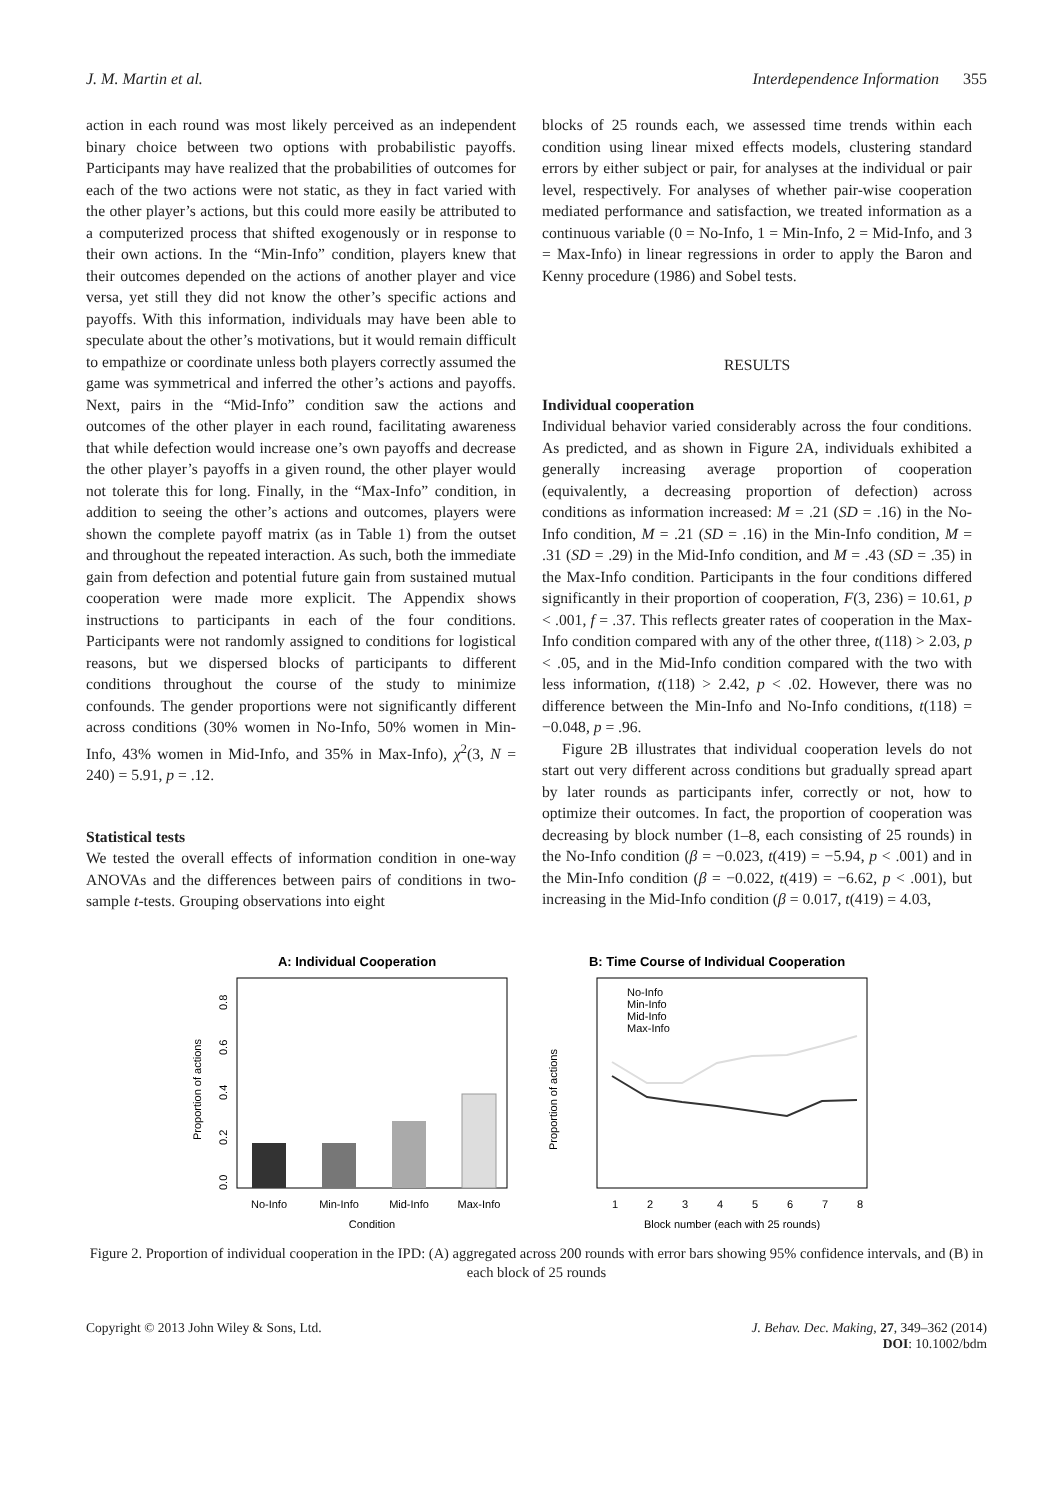J. M. Martin et al. Interdependence Information 355
action in each round was most likely perceived as an independent binary choice between two options with probabilistic payoffs. Participants may have realized that the probabilities of outcomes for each of the two actions were not static, as they in fact varied with the other player’s actions, but this could more easily be attributed to a computerized process that shifted exogenously or in response to their own actions. In the “Min-Info” condition, players knew that their outcomes depended on the actions of another player and vice versa, yet still they did not know the other’s specific actions and payoffs. With this information, individuals may have been able to speculate about the other’s motivations, but it would remain difficult to empathize or coordinate unless both players correctly assumed the game was symmetrical and inferred the other’s actions and payoffs. Next, pairs in the “Mid-Info” condition saw the actions and outcomes of the other player in each round, facilitating awareness that while defection would increase one’s own payoffs and decrease the other player’s payoffs in a given round, the other player would not tolerate this for long. Finally, in the “Max-Info” condition, in addition to seeing the other’s actions and outcomes, players were shown the complete payoff matrix (as in Table 1) from the outset and throughout the repeated interaction. As such, both the immediate gain from defection and potential future gain from sustained mutual cooperation were made more explicit. The Appendix shows instructions to participants in each of the four conditions. Participants were not randomly assigned to conditions for logistical reasons, but we dispersed blocks of participants to different conditions throughout the course of the study to minimize confounds. The gender proportions were not significantly different across conditions (30% women in No-Info, 50% women in Min-Info, 43% women in Mid-Info, and 35% in Max-Info), χ<sup>2</sup>(3, N = 240) = 5.91, p = .12.
Statistical tests
We tested the overall effects of information condition in one-way ANOVAs and the differences between pairs of conditions in two-sample t-tests. Grouping observations into eight
blocks of 25 rounds each, we assessed time trends within each condition using linear mixed effects models, clustering standard errors by either subject or pair, for analyses at the individual or pair level, respectively. For analyses of whether pair-wise cooperation mediated performance and satisfaction, we treated information as a continuous variable (0 = No-Info, 1 = Min-Info, 2 = Mid-Info, and 3 = Max-Info) in linear regressions in order to apply the Baron and Kenny procedure (1986) and Sobel tests.
RESULTS
Individual cooperation
Individual behavior varied considerably across the four conditions. As predicted, and as shown in Figure 2A, individuals exhibited a generally increasing average proportion of cooperation (equivalently, a decreasing proportion of defection) across conditions as information increased: M = .21 (SD = .16) in the No-Info condition, M = .21 (SD = .16) in the Min-Info condition, M = .31 (SD = .29) in the Mid-Info condition, and M = .43 (SD = .35) in the Max-Info condition. Participants in the four conditions differed significantly in their proportion of cooperation, F(3, 236) = 10.61, p < .001, f = .37. This reflects greater rates of cooperation in the Max-Info condition compared with any of the other three, t(118) > 2.03, p < .05, and in the Mid-Info condition compared with the two with less information, t(118) > 2.42, p < .02. However, there was no difference between the Min-Info and No-Info conditions, t(118) = −0.048, p = .96.
Figure 2B illustrates that individual cooperation levels do not start out very different across conditions but gradually spread apart by later rounds as participants infer, correctly or not, how to optimize their outcomes. In fact, the proportion of cooperation was decreasing by block number (1–8, each consisting of 25 rounds) in the No-Info condition (β = −0.023, t(419) = −5.94, p < .001) and in the Min-Info condition (β = −0.022, t(419) = −6.62, p < .001), but increasing in the Mid-Info condition (β = 0.017, t(419) = 4.03,
A: Individual Cooperation
0.0
0.2
0.4
0.6
0.8
Proportion of actions
No-Info
Min-Info
Mid-Info
Max-Info
Condition
B: Time Course of Individual Cooperation
Proportion of actions
No-Info
Min-Info
Mid-Info
Max-Info
1
2
3
4
5
6
7
8
Block number (each with 25 rounds)
Figure 2. Proportion of individual cooperation in the IPD: (A) aggregated across 200 rounds with error bars showing 95% confidence intervals, and (B) in each block of 25 rounds
Copyright © 2013 John Wiley & Sons, Ltd. J. Behav. Dec. Making, 27, 349–362 (2014)
DOI: 10.1002/bdm